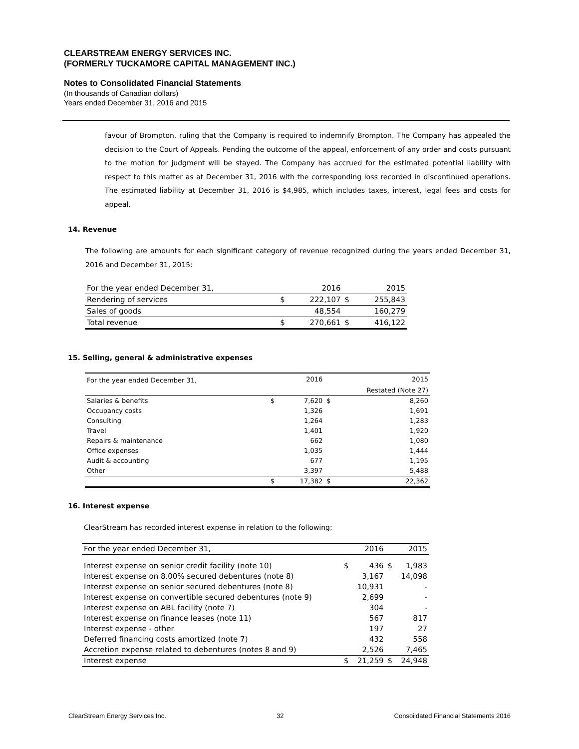CLEARSTREAM ENERGY SERVICES INC.
(FORMERLY TUCKAMORE CAPITAL MANAGEMENT INC.)
Notes to Consolidated Financial Statements
(In thousands of Canadian dollars)
Years ended December 31, 2016 and 2015
favour of Brompton, ruling that the Company is required to indemnify Brompton. The Company has appealed the decision to the Court of Appeals. Pending the outcome of the appeal, enforcement of any order and costs pursuant to the motion for judgment will be stayed. The Company has accrued for the estimated potential liability with respect to this matter as at December 31, 2016 with the corresponding loss recorded in discontinued operations. The estimated liability at December 31, 2016 is $4,985, which includes taxes, interest, legal fees and costs for appeal.
14. Revenue
The following are amounts for each significant category of revenue recognized during the years ended December 31, 2016 and December 31, 2015:
| For the year ended December 31, | | 2016 | | 2015 |
| Rendering of services | $ | 222,107 | $ | 255,843 |
| Sales of goods | | 48,554 | | 160,279 |
| Total revenue | $ | 270,661 | $ | 416,122 |
15. Selling, general & administrative expenses
| For the year ended December 31, | | 2016 | | 2015 |
| | | | Restated (Note 27) | |
| Salaries & benefits | $ | 7,620 | $ | 8,260 |
| Occupancy costs | | 1,326 | | 1,691 |
| Consulting | | 1,264 | | 1,283 |
| Travel | | 1,401 | | 1,920 |
| Repairs & maintenance | | 662 | | 1,080 |
| Office expenses | | 1,035 | | 1,444 |
| Audit & accounting | | 677 | | 1,195 |
| Other | | 3,397 | | 5,488 |
| | $ | 17,382 | $ | 22,362 |
16. Interest expense
ClearStream has recorded interest expense in relation to the following:
| For the year ended December 31, | | 2016 | | 2015 |
| Interest expense on senior credit facility (note 10) | $ | 436 | $ | 1,983 |
| Interest expense on 8.00% secured debentures (note 8) | | 3,167 | | 14,098 |
| Interest expense on senior secured debentures (note 8) | | 10,931 | | - |
| Interest expense on convertible secured debentures (note 9) | | 2,699 | | - |
| Interest expense on ABL facility (note 7) | | 304 | | - |
| Interest expense on finance leases (note 11) | | 567 | | 817 |
| Interest expense - other | | 197 | | 27 |
| Deferred financing costs amortized (note 7) | | 432 | | 558 |
| Accretion expense related to debentures (notes 8 and 9) | | 2,526 | | 7,465 |
| Interest expense | $ | 21,259 | $ | 24,948 |
ClearStream Energy Services Inc. 32 Consoildated Financial Statements 2016